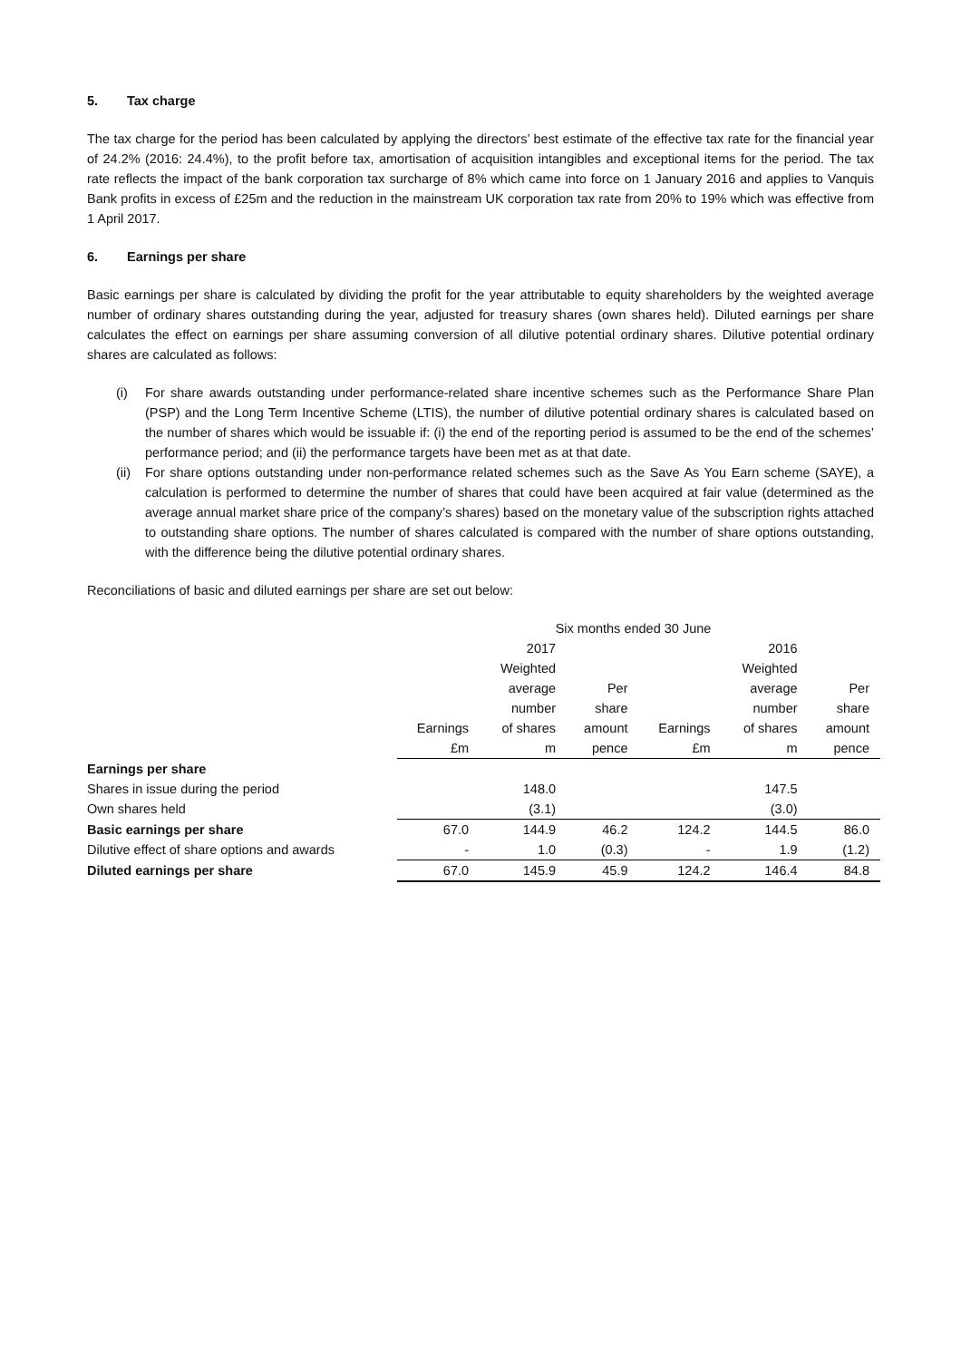5. Tax charge
The tax charge for the period has been calculated by applying the directors’ best estimate of the effective tax rate for the financial year of 24.2% (2016: 24.4%), to the profit before tax, amortisation of acquisition intangibles and exceptional items for the period. The tax rate reflects the impact of the bank corporation tax surcharge of 8% which came into force on 1 January 2016 and applies to Vanquis Bank profits in excess of £25m and the reduction in the mainstream UK corporation tax rate from 20% to 19% which was effective from 1 April 2017.
6. Earnings per share
Basic earnings per share is calculated by dividing the profit for the year attributable to equity shareholders by the weighted average number of ordinary shares outstanding during the year, adjusted for treasury shares (own shares held). Diluted earnings per share calculates the effect on earnings per share assuming conversion of all dilutive potential ordinary shares. Dilutive potential ordinary shares are calculated as follows:
(i) For share awards outstanding under performance-related share incentive schemes such as the Performance Share Plan (PSP) and the Long Term Incentive Scheme (LTIS), the number of dilutive potential ordinary shares is calculated based on the number of shares which would be issuable if: (i) the end of the reporting period is assumed to be the end of the schemes’ performance period; and (ii) the performance targets have been met as at that date.
(ii) For share options outstanding under non-performance related schemes such as the Save As You Earn scheme (SAYE), a calculation is performed to determine the number of shares that could have been acquired at fair value (determined as the average annual market share price of the company’s shares) based on the monetary value of the subscription rights attached to outstanding share options. The number of shares calculated is compared with the number of share options outstanding, with the difference being the dilutive potential ordinary shares.
Reconciliations of basic and diluted earnings per share are set out below:
| | Six months ended 30 June | | | | | |
| --- | --- | --- | --- | --- | --- | --- |
| | | 2017 | | | 2016 | |
| | | Weighted | | | Weighted | |
| | | average | Per | | average | Per |
| | | number | share | | number | share |
| | Earnings | of shares | amount | Earnings | of shares | amount |
| | £m | m | pence | £m | m | pence |
| Earnings per share | | | | | | |
| Shares in issue during the period | | 148.0 | | | 147.5 | |
| Own shares held | | (3.1) | | | (3.0) | |
| Basic earnings per share | 67.0 | 144.9 | 46.2 | 124.2 | 144.5 | 86.0 |
| Dilutive effect of share options and awards | - | 1.0 | (0.3) | - | 1.9 | (1.2) |
| Diluted earnings per share | 67.0 | 145.9 | 45.9 | 124.2 | 146.4 | 84.8 |